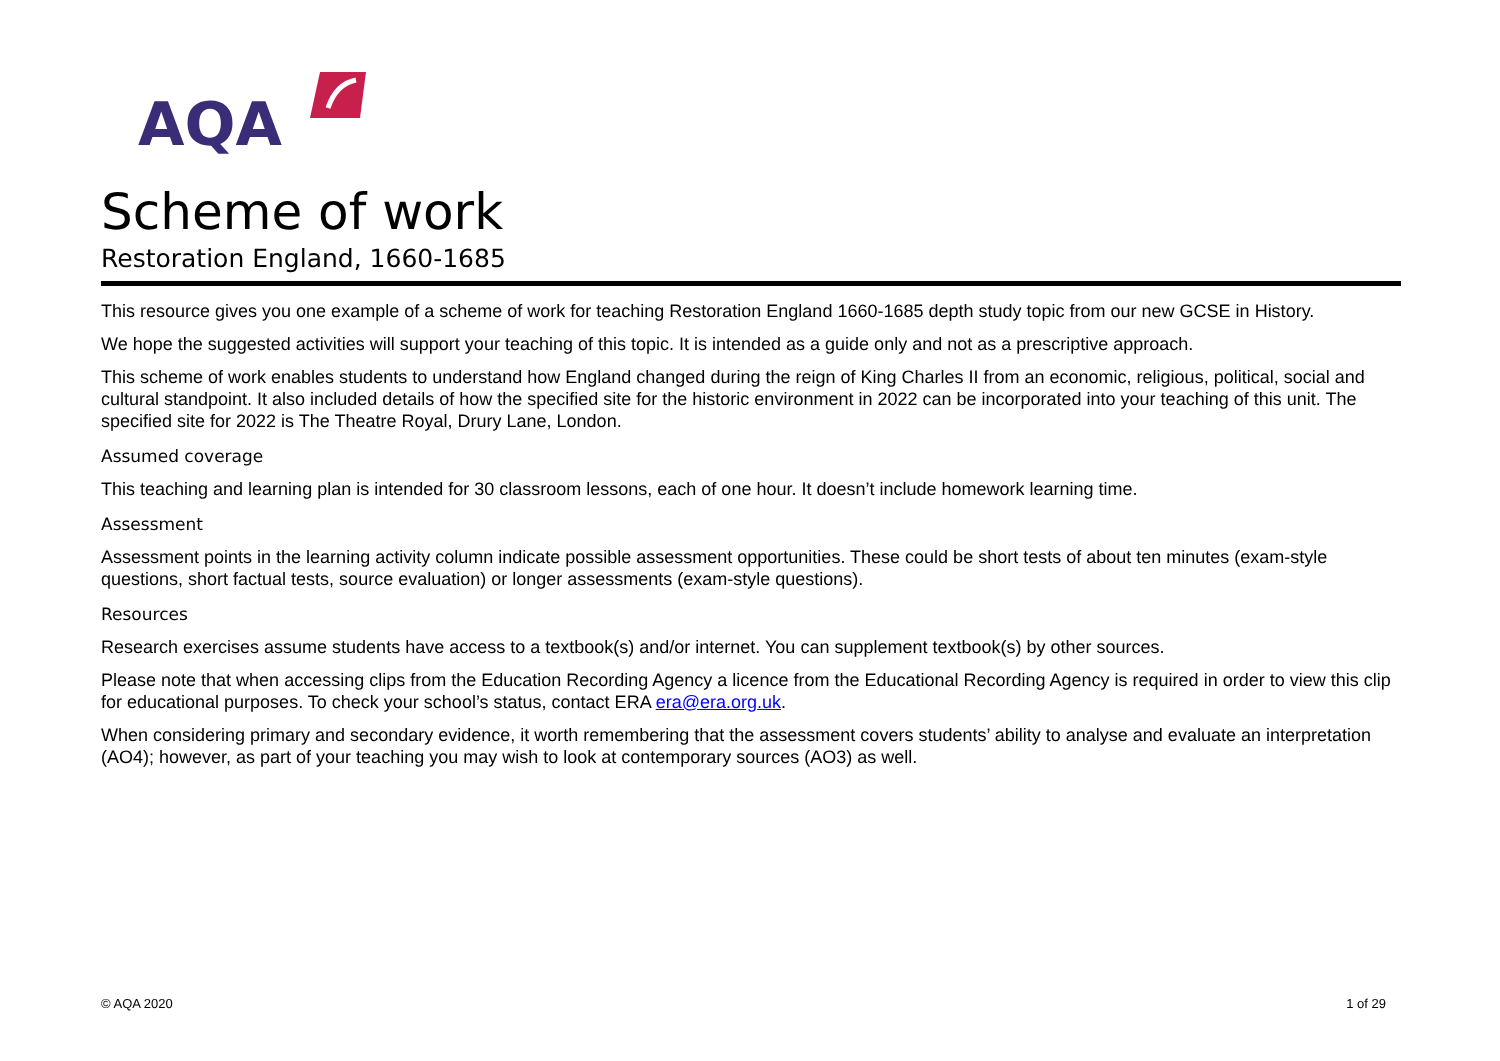AQA
Scheme of work
Restoration England, 1660-1685
This resource gives you one example of a scheme of work for teaching Restoration England 1660-1685 depth study topic from our new GCSE in History.
We hope the suggested activities will support your teaching of this topic. It is intended as a guide only and not as a prescriptive approach.
This scheme of work enables students to understand how England changed during the reign of King Charles II from an economic, religious, political, social and cultural standpoint. It also included details of how the specified site for the historic environment in 2022 can be incorporated into your teaching of this unit. The specified site for 2022 is The Theatre Royal, Drury Lane, London.
Assumed coverage
This teaching and learning plan is intended for 30 classroom lessons, each of one hour. It doesn’t include homework learning time.
Assessment
Assessment points in the learning activity column indicate possible assessment opportunities. These could be short tests of about ten minutes (exam-style questions, short factual tests, source evaluation) or longer assessments (exam-style questions).
Resources
Research exercises assume students have access to a textbook(s) and/or internet. You can supplement textbook(s) by other sources.
Please note that when accessing clips from the Education Recording Agency a licence from the Educational Recording Agency is required in order to view this clip for educational purposes. To check your school’s status, contact ERA era@era.org.uk.
When considering primary and secondary evidence, it worth remembering that the assessment covers students’ ability to analyse and evaluate an interpretation (AO4); however, as part of your teaching you may wish to look at contemporary sources (AO3) as well.
© AQA 2020 1 of 29